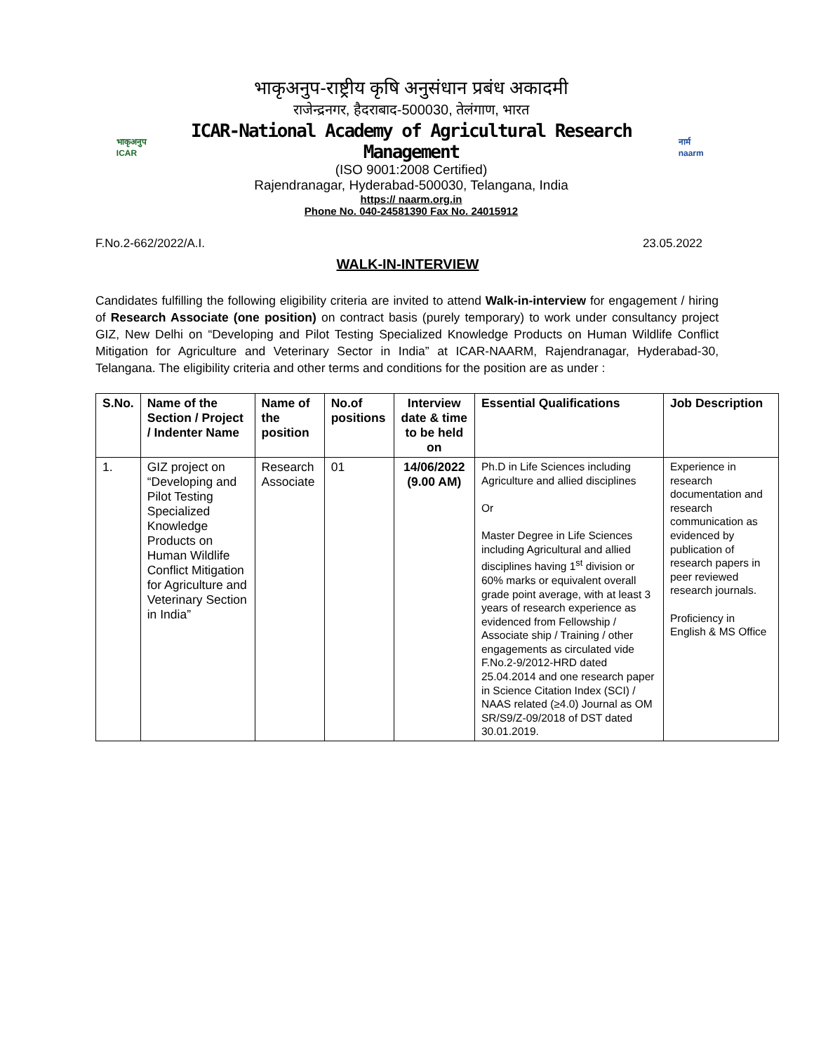भाकृअनुप
ICAR
भाकृअनुप-राष्ट्रीय कृषि अनुसंधान प्रबंध अकादमी
राजेन्द्रनगर, हैदराबाद-500030, तेलंगाण, भारत
ICAR-National Academy of Agricultural Research Management
(ISO 9001:2008 Certified)
Rajendranagar, Hyderabad-500030, Telangana, India
https:// naarm.org.in
Phone No. 040-24581390 Fax No. 24015912
नार्म
naarm
F.No.2-662/2022/A.I. 23.05.2022
WALK-IN-INTERVIEW
Candidates fulfilling the following eligibility criteria are invited to attend Walk-in-interview for engagement / hiring of Research Associate (one position) on contract basis (purely temporary) to work under consultancy project GIZ, New Delhi on “Developing and Pilot Testing Specialized Knowledge Products on Human Wildlife Conflict Mitigation for Agriculture and Veterinary Sector in India” at ICAR-NAARM, Rajendranagar, Hyderabad-30, Telangana. The eligibility criteria and other terms and conditions for the position are as under :
| S.No. | Name of the Section / Project / Indenter Name | Name of the position | No.of positions | Interview date & time to be held on | Essential Qualifications | Job Description |
| --- | --- | --- | --- | --- | --- | --- |
| 1. | GIZ project on “Developing and Pilot Testing Specialized Knowledge Products on Human Wildlife Conflict Mitigation for Agriculture and Veterinary Section in India” | Research Associate | 01 | 14/06/2022 (9.00 AM) | Ph.D in Life Sciences including Agriculture and allied disciplines Or Master Degree in Life Sciences including Agricultural and allied disciplines having 1<sup>st</sup> division or 60% marks or equivalent overall grade point average, with at least 3 years of research experience as evidenced from Fellowship / Associate ship / Training / other engagements as circulated vide F.No.2-9/2012-HRD dated 25.04.2014 and one research paper in Science Citation Index (SCI) / NAAS related (≥4.0) Journal as OM SR/S9/Z-09/2018 of DST dated 30.01.2019. | Experience in research documentation and research communication as evidenced by publication of research papers in peer reviewed research journals. Proficiency in English & MS Office |